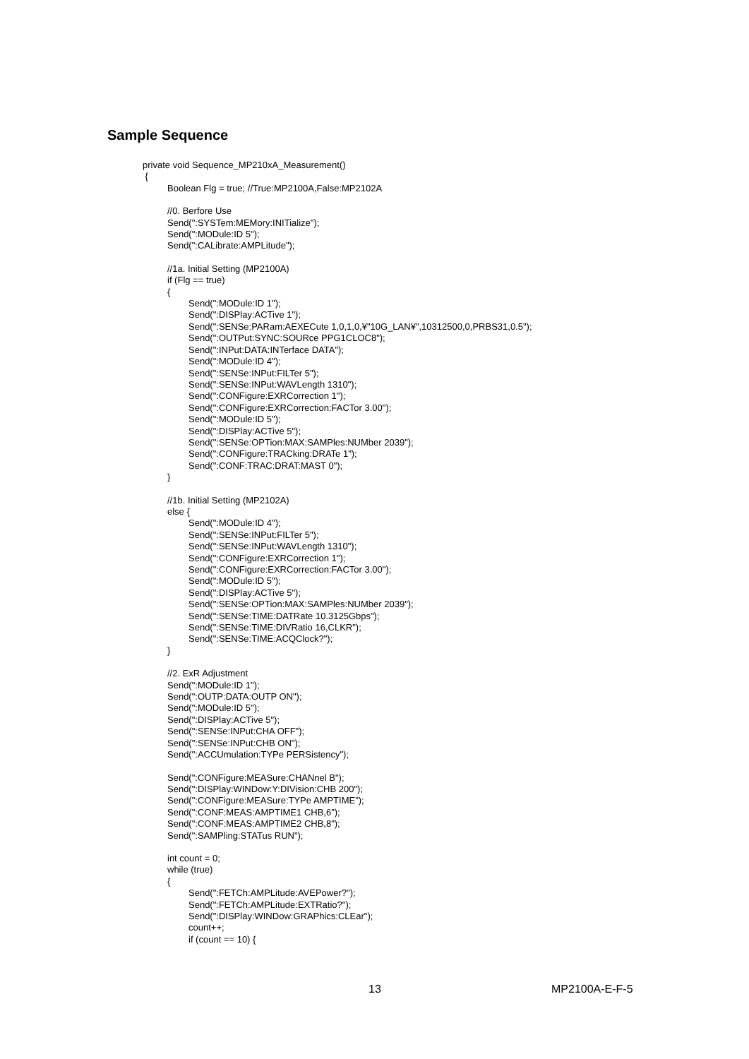Sample Sequence
private void Sequence_MP210xA_Measurement()
{
Boolean Flg = true; //True:MP2100A,False:MP2102A
//0. Berfore Use
Send(":SYSTem:MEMory:INITialize");
Send(":MODule:ID 5");
Send(":CALibrate:AMPLitude");
//1a. Initial Setting (MP2100A)
if (Flg == true)
{
Send(":MODule:ID 1");
Send(":DISPlay:ACTive 1");
Send(":SENSe:PARam:AEXECute 1,0,1,0,¥"10G_LAN¥",10312500,0,PRBS31,0.5");
Send(":OUTPut:SYNC:SOURce PPG1CLOC8");
Send(":INPut:DATA:INTerface DATA");
Send(":MODule:ID 4");
Send(":SENSe:INPut:FILTer 5");
Send(":SENSe:INPut:WAVLength 1310");
Send(":CONFigure:EXRCorrection 1");
Send(":CONFigure:EXRCorrection:FACTor 3.00");
Send(":MODule:ID 5");
Send(":DISPlay:ACTive 5");
Send(":SENSe:OPTion:MAX:SAMPles:NUMber 2039");
Send(":CONFigure:TRACking:DRATe 1");
Send(":CONF:TRAC:DRAT:MAST 0");
}
//1b. Initial Setting (MP2102A)
else {
Send(":MODule:ID 4");
Send(":SENSe:INPut:FILTer 5");
Send(":SENSe:INPut:WAVLength 1310");
Send(":CONFigure:EXRCorrection 1");
Send(":CONFigure:EXRCorrection:FACTor 3.00");
Send(":MODule:ID 5");
Send(":DISPlay:ACTive 5");
Send(":SENSe:OPTion:MAX:SAMPles:NUMber 2039");
Send(":SENSe:TIME:DATRate 10.3125Gbps");
Send(":SENSe:TIME:DIVRatio 16,CLKR");
Send(":SENSe:TIME:ACQClock?");
}
//2. ExR Adjustment
Send(":MODule:ID 1");
Send(":OUTP:DATA:OUTP ON");
Send(":MODule:ID 5");
Send(":DISPlay:ACTive 5");
Send(":SENSe:INPut:CHA OFF");
Send(":SENSe:INPut:CHB ON");
Send(":ACCUmulation:TYPe PERSistency");
Send(":CONFigure:MEASure:CHANnel B");
Send(":DISPlay:WINDow:Y:DIVision:CHB 200");
Send(":CONFigure:MEASure:TYPe AMPTIME");
Send(":CONF:MEAS:AMPTIME1 CHB,6");
Send(":CONF:MEAS:AMPTIME2 CHB,8");
Send(":SAMPling:STATus RUN");
int count = 0;
while (true)
{
Send(":FETCh:AMPLitude:AVEPower?");
Send(":FETCh:AMPLitude:EXTRatio?");
Send(":DISPlay:WINDow:GRAPhics:CLEar");
count++;
if (count == 10) {
13 MP2100A-E-F-5